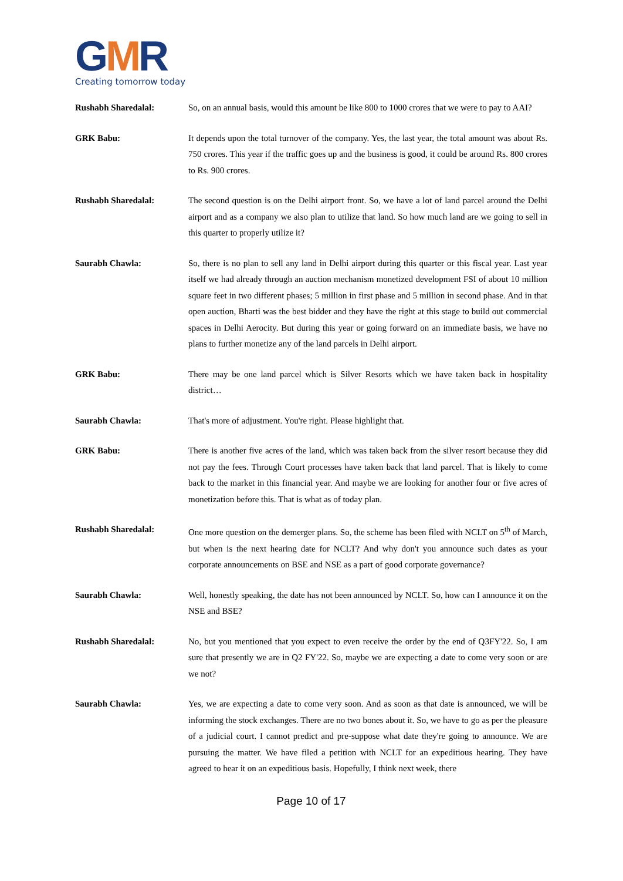GMR
Creating tomorrow today
Rushabh Sharedalal: So, on an annual basis, would this amount be like 800 to 1000 crores that we were to pay to AAI?
GRK Babu: It depends upon the total turnover of the company. Yes, the last year, the total amount was about Rs. 750 crores. This year if the traffic goes up and the business is good, it could be around Rs. 800 crores to Rs. 900 crores.
Rushabh Sharedalal: The second question is on the Delhi airport front. So, we have a lot of land parcel around the Delhi airport and as a company we also plan to utilize that land. So how much land are we going to sell in this quarter to properly utilize it?
Saurabh Chawla: So, there is no plan to sell any land in Delhi airport during this quarter or this fiscal year. Last year itself we had already through an auction mechanism monetized development FSI of about 10 million square feet in two different phases; 5 million in first phase and 5 million in second phase. And in that open auction, Bharti was the best bidder and they have the right at this stage to build out commercial spaces in Delhi Aerocity. But during this year or going forward on an immediate basis, we have no plans to further monetize any of the land parcels in Delhi airport.
GRK Babu: There may be one land parcel which is Silver Resorts which we have taken back in hospitality district…
Saurabh Chawla: That's more of adjustment. You're right. Please highlight that.
GRK Babu: There is another five acres of the land, which was taken back from the silver resort because they did not pay the fees. Through Court processes have taken back that land parcel. That is likely to come back to the market in this financial year. And maybe we are looking for another four or five acres of monetization before this. That is what as of today plan.
Rushabh Sharedalal: One more question on the demerger plans. So, the scheme has been filed with NCLT on 5<sup>th</sup> of March, but when is the next hearing date for NCLT? And why don't you announce such dates as your corporate announcements on BSE and NSE as a part of good corporate governance?
Saurabh Chawla: Well, honestly speaking, the date has not been announced by NCLT. So, how can I announce it on the NSE and BSE?
Rushabh Sharedalal: No, but you mentioned that you expect to even receive the order by the end of Q3FY'22. So, I am sure that presently we are in Q2 FY'22. So, maybe we are expecting a date to come very soon or are we not?
Saurabh Chawla: Yes, we are expecting a date to come very soon. And as soon as that date is announced, we will be informing the stock exchanges. There are no two bones about it. So, we have to go as per the pleasure of a judicial court. I cannot predict and pre-suppose what date they're going to announce. We are pursuing the matter. We have filed a petition with NCLT for an expeditious hearing. They have agreed to hear it on an expeditious basis. Hopefully, I think next week, there
Page 10 of 17